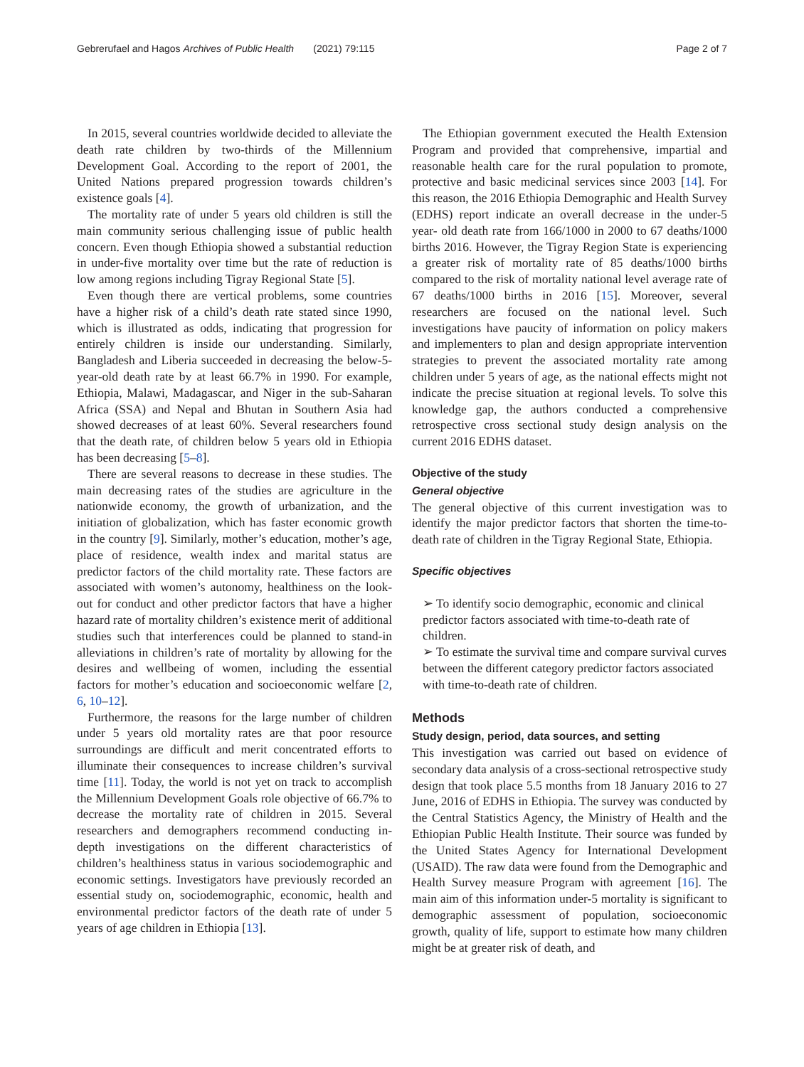Gebrerufael and Hagos Archives of Public Health (2021) 79:115 Page 2 of 7
In 2015, several countries worldwide decided to alleviate the death rate children by two-thirds of the Millennium Development Goal. According to the report of 2001, the United Nations prepared progression towards children’s existence goals [4].
The mortality rate of under 5 years old children is still the main community serious challenging issue of public health concern. Even though Ethiopia showed a substantial reduction in under-five mortality over time but the rate of reduction is low among regions including Tigray Regional State [5].
Even though there are vertical problems, some countries have a higher risk of a child’s death rate stated since 1990, which is illustrated as odds, indicating that progression for entirely children is inside our understanding. Similarly, Bangladesh and Liberia succeeded in decreasing the below-5-year-old death rate by at least 66.7% in 1990. For example, Ethiopia, Malawi, Madagascar, and Niger in the sub-Saharan Africa (SSA) and Nepal and Bhutan in Southern Asia had showed decreases of at least 60%. Several researchers found that the death rate, of children below 5 years old in Ethiopia has been decreasing [5–8].
There are several reasons to decrease in these studies. The main decreasing rates of the studies are agriculture in the nationwide economy, the growth of urbanization, and the initiation of globalization, which has faster economic growth in the country [9]. Similarly, mother’s education, mother’s age, place of residence, wealth index and marital status are predictor factors of the child mortality rate. These factors are associated with women’s autonomy, healthiness on the look-out for conduct and other predictor factors that have a higher hazard rate of mortality children’s existence merit of additional studies such that interferences could be planned to stand-in alleviations in children’s rate of mortality by allowing for the desires and wellbeing of women, including the essential factors for mother’s education and socioeconomic welfare [2, 6, 10–12].
Furthermore, the reasons for the large number of children under 5 years old mortality rates are that poor resource surroundings are difficult and merit concentrated efforts to illuminate their consequences to increase children’s survival time [11]. Today, the world is not yet on track to accomplish the Millennium Development Goals role objective of 66.7% to decrease the mortality rate of children in 2015. Several researchers and demographers recommend conducting in-depth investigations on the different characteristics of children’s healthiness status in various sociodemographic and economic settings. Investigators have previously recorded an essential study on, sociodemographic, economic, health and environmental predictor factors of the death rate of under 5 years of age children in Ethiopia [13].
The Ethiopian government executed the Health Extension Program and provided that comprehensive, impartial and reasonable health care for the rural population to promote, protective and basic medicinal services since 2003 [14]. For this reason, the 2016 Ethiopia Demographic and Health Survey (EDHS) report indicate an overall decrease in the under-5 year- old death rate from 166/1000 in 2000 to 67 deaths/1000 births 2016. However, the Tigray Region State is experiencing a greater risk of mortality rate of 85 deaths/1000 births compared to the risk of mortality national level average rate of 67 deaths/1000 births in 2016 [15]. Moreover, several researchers are focused on the national level. Such investigations have paucity of information on policy makers and implementers to plan and design appropriate intervention strategies to prevent the associated mortality rate among children under 5 years of age, as the national effects might not indicate the precise situation at regional levels. To solve this knowledge gap, the authors conducted a comprehensive retrospective cross sectional study design analysis on the current 2016 EDHS dataset.
Objective of the study
General objective
The general objective of this current investigation was to identify the major predictor factors that shorten the time-to-death rate of children in the Tigray Regional State, Ethiopia.
Specific objectives
➢ To identify socio demographic, economic and clinical predictor factors associated with time-to-death rate of children.
➢ To estimate the survival time and compare survival curves between the different category predictor factors associated with time-to-death rate of children.
Methods
Study design, period, data sources, and setting
This investigation was carried out based on evidence of secondary data analysis of a cross-sectional retrospective study design that took place 5.5 months from 18 January 2016 to 27 June, 2016 of EDHS in Ethiopia. The survey was conducted by the Central Statistics Agency, the Ministry of Health and the Ethiopian Public Health Institute. Their source was funded by the United States Agency for International Development (USAID). The raw data were found from the Demographic and Health Survey measure Program with agreement [16]. The main aim of this information under-5 mortality is significant to demographic assessment of population, socioeconomic growth, quality of life, support to estimate how many children might be at greater risk of death, and